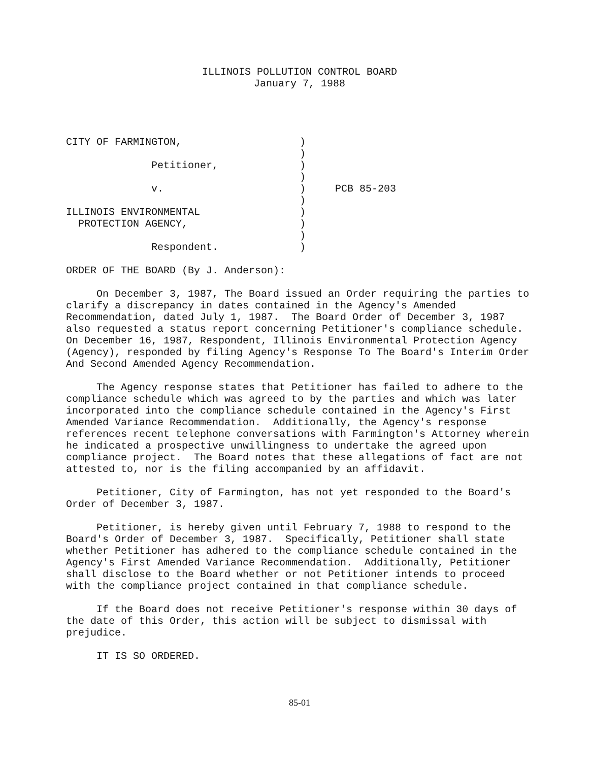ILLINOIS POLLUTION CONTROL BOARD
January 7, 1988
| CITY OF FARMINGTON, | ) | |
| | ) | |
| Petitioner, | ) | |
| | ) | |
| v. | ) | PCB 85-203 |
| | ) | |
| ILLINOIS ENVIRONMENTAL | ) | |
| PROTECTION AGENCY, | ) | |
| | ) | |
| Respondent. | ) | |
ORDER OF THE BOARD (By J. Anderson):
On December 3, 1987, The Board issued an Order requiring the parties to clarify a discrepancy in dates contained in the Agency's Amended Recommendation, dated July 1, 1987. The Board Order of December 3, 1987 also requested a status report concerning Petitioner's compliance schedule. On December 16, 1987, Respondent, Illinois Environmental Protection Agency (Agency), responded by filing Agency's Response To The Board's Interim Order And Second Amended Agency Recommendation.
The Agency response states that Petitioner has failed to adhere to the compliance schedule which was agreed to by the parties and which was later incorporated into the compliance schedule contained in the Agency's First Amended Variance Recommendation. Additionally, the Agency's response references recent telephone conversations with Farmington's Attorney wherein he indicated a prospective unwillingness to undertake the agreed upon compliance project. The Board notes that these allegations of fact are not attested to, nor is the filing accompanied by an affidavit.
Petitioner, City of Farmington, has not yet responded to the Board's Order of December 3, 1987.
Petitioner, is hereby given until February 7, 1988 to respond to the Board's Order of December 3, 1987. Specifically, Petitioner shall state whether Petitioner has adhered to the compliance schedule contained in the Agency's First Amended Variance Recommendation. Additionally, Petitioner shall disclose to the Board whether or not Petitioner intends to proceed with the compliance project contained in that compliance schedule.
If the Board does not receive Petitioner's response within 30 days of the date of this Order, this action will be subject to dismissal with prejudice.
IT IS SO ORDERED.
85-01